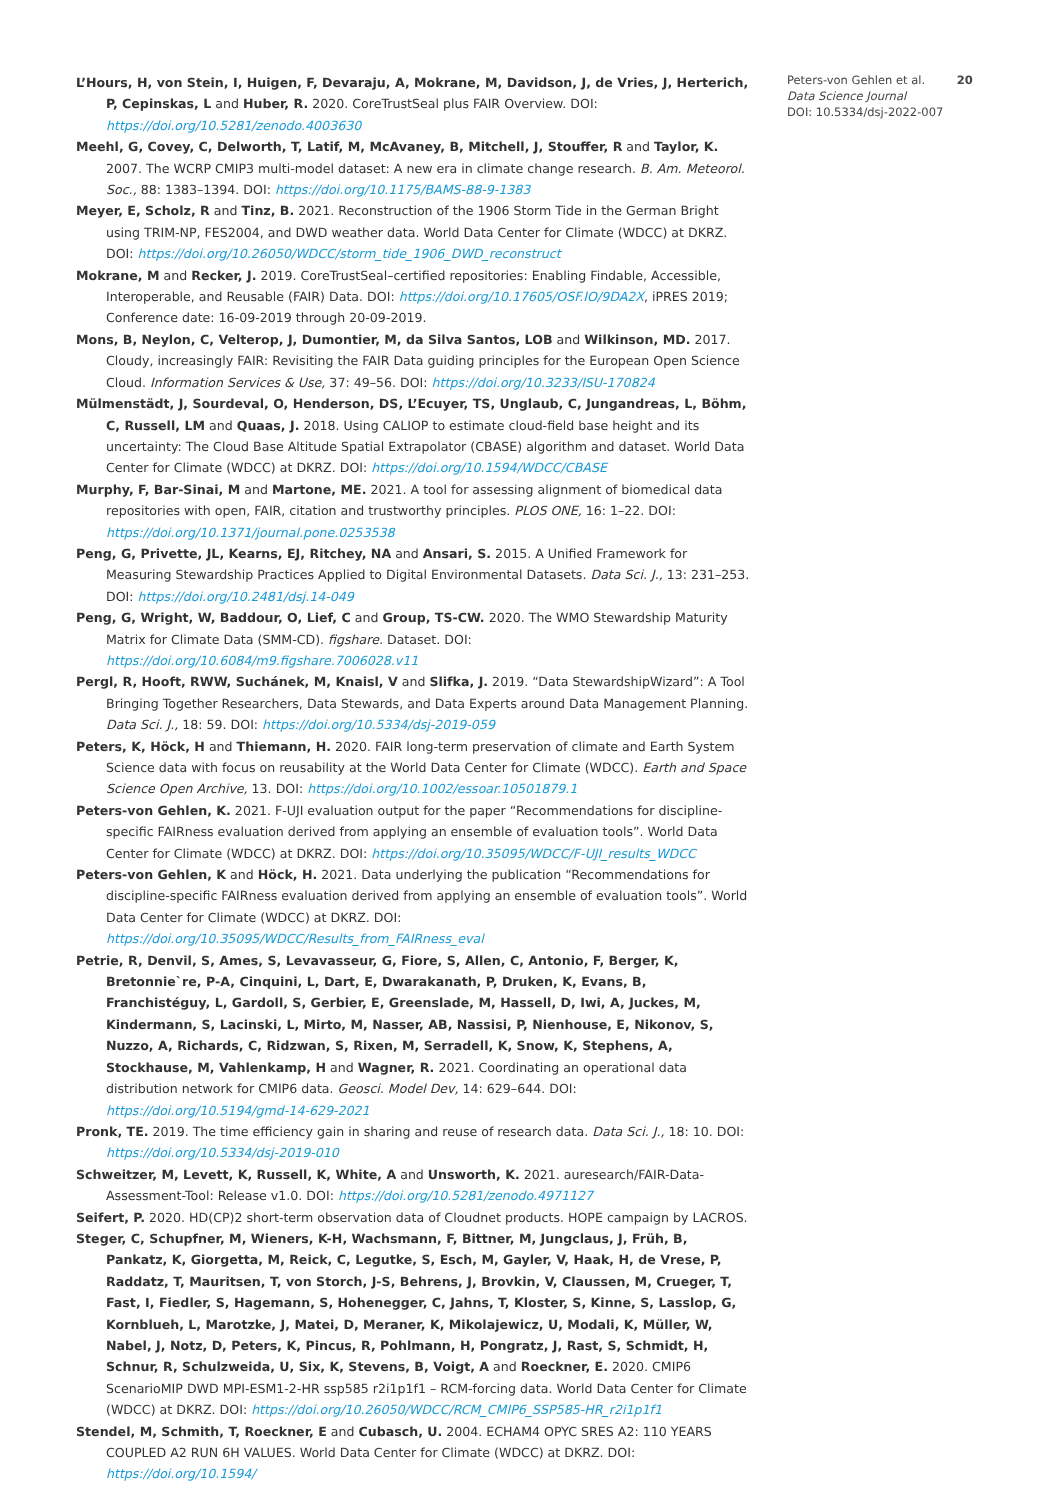L’Hours, H, von Stein, I, Huigen, F, Devaraju, A, Mokrane, M, Davidson, J, de Vries, J, Herterich, P, Cepinskas, L and Huber, R. 2020. CoreTrustSeal plus FAIR Overview. DOI: https://doi.org/10.5281/zenodo.4003630
Meehl, G, Covey, C, Delworth, T, Latif, M, McAvaney, B, Mitchell, J, Stouffer, R and Taylor, K. 2007. The WCRP CMIP3 multi-model dataset: A new era in climate change research. B. Am. Meteorol. Soc., 88: 1383–1394. DOI: https://doi.org/10.1175/BAMS-88-9-1383
Meyer, E, Scholz, R and Tinz, B. 2021. Reconstruction of the 1906 Storm Tide in the German Bright using TRIM-NP, FES2004, and DWD weather data. World Data Center for Climate (WDCC) at DKRZ. DOI: https://doi.org/10.26050/WDCC/storm_tide_1906_DWD_reconstruct
Mokrane, M and Recker, J. 2019. CoreTrustSeal–certified repositories: Enabling Findable, Accessible, Interoperable, and Reusable (FAIR) Data. DOI: https://doi.org/10.17605/OSF.IO/9DA2X, iPRES 2019; Conference date: 16-09-2019 through 20-09-2019.
Mons, B, Neylon, C, Velterop, J, Dumontier, M, da Silva Santos, LOB and Wilkinson, MD. 2017. Cloudy, increasingly FAIR: Revisiting the FAIR Data guiding principles for the European Open Science Cloud. Information Services & Use, 37: 49–56. DOI: https://doi.org/10.3233/ISU-170824
Mülmenstädt, J, Sourdeval, O, Henderson, DS, L’Ecuyer, TS, Unglaub, C, Jungandreas, L, Böhm, C, Russell, LM and Quaas, J. 2018. Using CALIOP to estimate cloud-field base height and its uncertainty: The Cloud Base Altitude Spatial Extrapolator (CBASE) algorithm and dataset. World Data Center for Climate (WDCC) at DKRZ. DOI: https://doi.org/10.1594/WDCC/CBASE
Murphy, F, Bar-Sinai, M and Martone, ME. 2021. A tool for assessing alignment of biomedical data repositories with open, FAIR, citation and trustworthy principles. PLOS ONE, 16: 1–22. DOI: https://doi.org/10.1371/journal.pone.0253538
Peng, G, Privette, JL, Kearns, EJ, Ritchey, NA and Ansari, S. 2015. A Unified Framework for Measuring Stewardship Practices Applied to Digital Environmental Datasets. Data Sci. J., 13: 231–253. DOI: https://doi.org/10.2481/dsj.14-049
Peng, G, Wright, W, Baddour, O, Lief, C and Group, TS-CW. 2020. The WMO Stewardship Maturity Matrix for Climate Data (SMM-CD). figshare. Dataset. DOI: https://doi.org/10.6084/m9.figshare.7006028.v11
Pergl, R, Hooft, RWW, Suchánek, M, Knaisl, V and Slifka, J. 2019. “Data StewardshipWizard”: A Tool Bringing Together Researchers, Data Stewards, and Data Experts around Data Management Planning. Data Sci. J., 18: 59. DOI: https://doi.org/10.5334/dsj-2019-059
Peters, K, Höck, H and Thiemann, H. 2020. FAIR long-term preservation of climate and Earth System Science data with focus on reusability at the World Data Center for Climate (WDCC). Earth and Space Science Open Archive, 13. DOI: https://doi.org/10.1002/essoar.10501879.1
Peters-von Gehlen, K. 2021. F-UJI evaluation output for the paper “Recommendations for discipline-specific FAIRness evaluation derived from applying an ensemble of evaluation tools”. World Data Center for Climate (WDCC) at DKRZ. DOI: https://doi.org/10.35095/WDCC/F-UJI_results_WDCC
Peters-von Gehlen, K and Höck, H. 2021. Data underlying the publication “Recommendations for discipline-specific FAIRness evaluation derived from applying an ensemble of evaluation tools”. World Data Center for Climate (WDCC) at DKRZ. DOI: https://doi.org/10.35095/WDCC/Results_from_FAIRness_eval
Petrie, R, Denvil, S, Ames, S, Levavasseur, G, Fiore, S, Allen, C, Antonio, F, Berger, K, Bretonnie`re, P-A, Cinquini, L, Dart, E, Dwarakanath, P, Druken, K, Evans, B, Franchistéguy, L, Gardoll, S, Gerbier, E, Greenslade, M, Hassell, D, Iwi, A, Juckes, M, Kindermann, S, Lacinski, L, Mirto, M, Nasser, AB, Nassisi, P, Nienhouse, E, Nikonov, S, Nuzzo, A, Richards, C, Ridzwan, S, Rixen, M, Serradell, K, Snow, K, Stephens, A, Stockhause, M, Vahlenkamp, H and Wagner, R. 2021. Coordinating an operational data distribution network for CMIP6 data. Geosci. Model Dev, 14: 629–644. DOI: https://doi.org/10.5194/gmd-14-629-2021
Pronk, TE. 2019. The time efficiency gain in sharing and reuse of research data. Data Sci. J., 18: 10. DOI: https://doi.org/10.5334/dsj-2019-010
Schweitzer, M, Levett, K, Russell, K, White, A and Unsworth, K. 2021. auresearch/FAIR-Data-Assessment-Tool: Release v1.0. DOI: https://doi.org/10.5281/zenodo.4971127
Seifert, P. 2020. HD(CP)2 short-term observation data of Cloudnet products. HOPE campaign by LACROS.
Steger, C, Schupfner, M, Wieners, K-H, Wachsmann, F, Bittner, M, Jungclaus, J, Früh, B, Pankatz, K, Giorgetta, M, Reick, C, Legutke, S, Esch, M, Gayler, V, Haak, H, de Vrese, P, Raddatz, T, Mauritsen, T, von Storch, J-S, Behrens, J, Brovkin, V, Claussen, M, Crueger, T, Fast, I, Fiedler, S, Hagemann, S, Hohenegger, C, Jahns, T, Kloster, S, Kinne, S, Lasslop, G, Kornblueh, L, Marotzke, J, Matei, D, Meraner, K, Mikolajewicz, U, Modali, K, Müller, W, Nabel, J, Notz, D, Peters, K, Pincus, R, Pohlmann, H, Pongratz, J, Rast, S, Schmidt, H, Schnur, R, Schulzweida, U, Six, K, Stevens, B, Voigt, A and Roeckner, E. 2020. CMIP6 ScenarioMIP DWD MPI-ESM1-2-HR ssp585 r2i1p1f1 – RCM-forcing data. World Data Center for Climate (WDCC) at DKRZ. DOI: https://doi.org/10.26050/WDCC/RCM_CMIP6_SSP585-HR_r2i1p1f1
Stendel, M, Schmith, T, Roeckner, E and Cubasch, U. 2004. ECHAM4 OPYC SRES A2: 110 YEARS COUPLED A2 RUN 6H VALUES. World Data Center for Climate (WDCC) at DKRZ. DOI: https://doi.org/10.1594/
Peters-von Gehlen et al. 20
Data Science Journal
DOI: 10.5334/dsj-2022-007